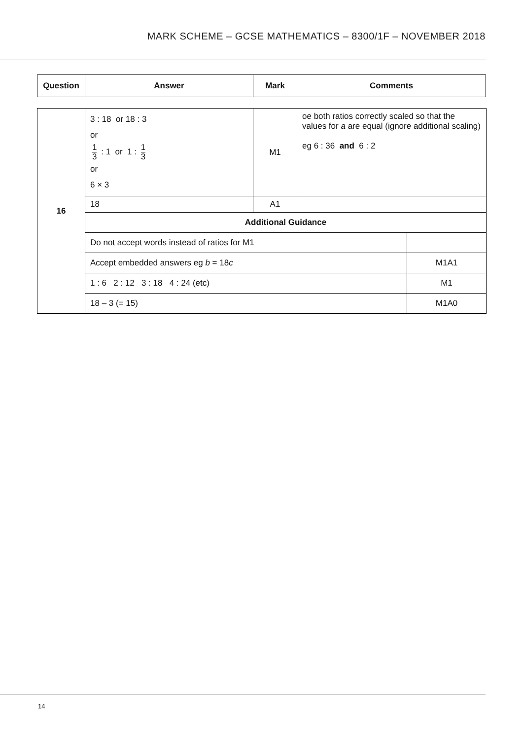MARK SCHEME – GCSE MATHEMATICS – 8300/1F – NOVEMBER 2018
| Question | Answer | Mark | Comments |
| --- | --- | --- | --- |
| 16 | 3 : 18 or 18 : 3 or 1 3 : 1 or 1 : 1 3 or 6 × 3 | M1 | oe both ratios correctly scaled so that the values for a are equal (ignore additional scaling) eg 6 : 36 and 6 : 2 | |
| | 18 | A1 | | |
| | Additional Guidance | | | |
| | Do not accept words instead of ratios for M1 | | | |
| | Accept embedded answers eg b = 18 c | | | M1A1 |
| | 1 : 6 2 : 12 3 : 18 4 : 24 (etc) | | | M1 |
| | 18 – 3 (= 15) | | | M1A0 |
14